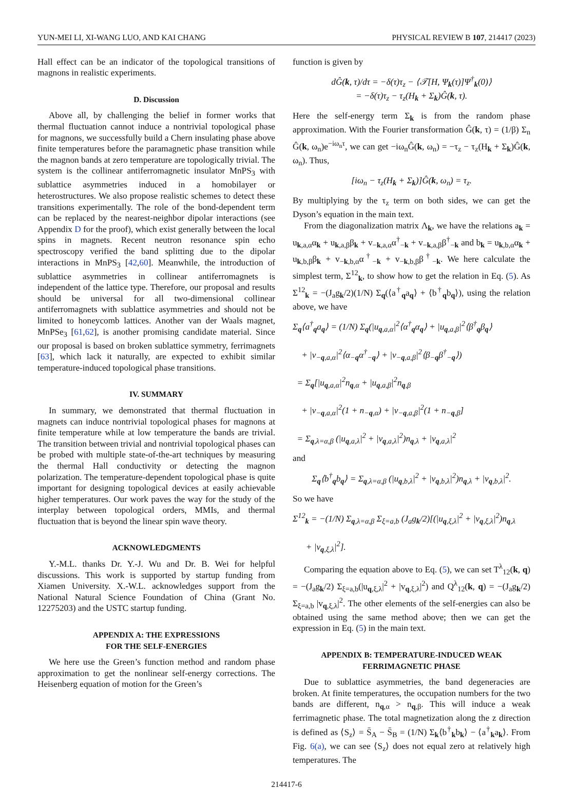YUN-MEI LI, XI-WANG LUO, AND KAI CHANG PHYSICAL REVIEW B 107, 214417 (2023)
Hall effect can be an indicator of the topological transitions of magnons in realistic experiments.
D. Discussion
Above all, by challenging the belief in former works that thermal fluctuation cannot induce a nontrivial topological phase for magnons, we successfully build a Chern insulating phase above finite temperatures before the paramagnetic phase transition while the magnon bands at zero temperature are topologically trivial. The system is the collinear antiferromagnetic insulator MnPS<sub>3</sub> with sublattice asymmetries induced in a homobilayer or heterostructures. We also propose realistic schemes to detect these transitions experimentally. The role of the bond-dependent term can be replaced by the nearest-neighbor dipolar interactions (see Appendix D for the proof), which exist generally between the local spins in magnets. Recent neutron resonance spin echo spectroscopy verified the band splitting due to the dipolar interactions in MnPS<sub>3</sub> [42,60]. Meanwhile, the introduction of sublattice asymmetries in collinear antiferromagnets is independent of the lattice type. Therefore, our proposal and results should be universal for all two-dimensional collinear antiferromagnets with sublattice asymmetries and should not be limited to honeycomb lattices. Another van der Waals magnet, MnPSe<sub>3</sub> [61,62], is another promising candidate material. Since our proposal is based on broken sublattice symmetry, ferrimagnets [63], which lack it naturally, are expected to exhibit similar temperature-induced topological phase transitions.
IV. SUMMARY
In summary, we demonstrated that thermal fluctuation in magnets can induce nontrivial topological phases for magnons at finite temperature while at low temperature the bands are trivial. The transition between trivial and nontrivial topological phases can be probed with multiple state-of-the-art techniques by measuring the thermal Hall conductivity or detecting the magnon polarization. The temperature-dependent topological phase is quite important for designing topological devices at easily achievable higher temperatures. Our work paves the way for the study of the interplay between topological orders, MMIs, and thermal fluctuation that is beyond the linear spin wave theory.
ACKNOWLEDGMENTS
Y.-M.L. thanks Dr. Y.-J. Wu and Dr. B. Wei for helpful discussions. This work is supported by startup funding from Xiamen University. X.-W.L. acknowledges support from the National Natural Science Foundation of China (Grant No. 12275203) and the USTC startup funding.
APPENDIX A: THE EXPRESSIONS
FOR THE SELF-ENERGIES
We here use the Green’s function method and random phase approximation to get the nonlinear self-energy corrections. The Heisenberg equation of motion for the Green’s
function is given by
dĜ(k, τ)/dτ = −δ(τ)τ<sub>z</sub> − ⟨𝒯[H, Ψ<sub>k</sub>(τ)]Ψ<sup>†</sup><sub>k</sub>(0)⟩
= −δ(τ)τ<sub>z</sub> − τ<sub>z</sub>(H<sub>k</sub> + Σ<sub>k</sub>)Ĝ(k, τ).
Here the self-energy term Σ<sub>k</sub> is from the random phase approximation. With the Fourier transformation Ĝ(k, τ) = (1/β) Σ<sub>n</sub> Ĝ(k, ω<sub>n</sub>)e<sup>−iω<sub>n</sub>τ</sup>, we can get −iω<sub>n</sub>Ĝ(k, ω<sub>n</sub>) = −τ<sub>z</sub> − τ<sub>z</sub>(H<sub>k</sub> + Σ<sub>k</sub>)Ĝ(k, ω<sub>n</sub>). Thus,
[iω<sub>n</sub> − τ<sub>z</sub>(H<sub>k</sub> + Σ<sub>k</sub>)]Ĝ(k, ω<sub>n</sub>) = τ<sub>z</sub>.
By multiplying by the τ<sub>z</sub> term on both sides, we can get the Dyson’s equation in the main text.
From the diagonalization matrix Λ<sub>k</sub>, we have the relations a<sub>k</sub> = u<sub>k,a,α</sub>α<sub>k</sub> + u<sub>k,a,β</sub>β<sub>k</sub> + v<sub>−k,a,α</sub>α<sup>†</sup><sub>−k</sub> + v<sub>−k,a,β</sub>β<sup>†</sup><sub>−k</sub> and b<sub>k</sub> = u<sub>k,b,α</sub>α<sub>k</sub> + u<sub>k,b,β</sub>β<sub>k</sub> + v<sub>−k,b,α</sub>α<sup>†</sup><sub>−k</sub> + v<sub>−k,b,β</sub>β<sup>†</sup><sub>−k</sub>. We here calculate the simplest term, Σ<sup>12</sup><sub>k</sub>, to show how to get the relation in Eq. (5). As Σ<sup>12</sup><sub>k</sub> = −(J<sub>a</sub>g<sub>k</sub>/2)(1/N) Σ<sub>q</sub>(⟨a<sup>†</sup><sub>q</sub>a<sub>q</sub>⟩ + ⟨b<sup>†</sup><sub>q</sub>b<sub>q</sub>⟩), using the relation above, we have
Σ<sub>q</sub>⟨a<sup>†</sup><sub>q</sub>a<sub>q</sub>⟩ = (1/N) Σ<sub>q</sub>(|u<sub>q,a,α</sub>|<sup>2</sup>⟨α<sup>†</sup><sub>q</sub>α<sub>q</sub>⟩ + |u<sub>q,a,β</sub>|<sup>2</sup>⟨β<sup>†</sup><sub>q</sub>β<sub>q</sub>⟩
+ |v<sub>−q,a,α</sub>|<sup>2</sup>⟨α<sub>−q</sub>α<sup>†</sup><sub>−q</sub>⟩ + |v<sub>−q,a,β</sub>|<sup>2</sup>⟨β<sub>−q</sub>β<sup>†</sup><sub>−q</sub>⟩)
= Σ<sub>q</sub>[|u<sub>q,a,α</sub>|<sup>2</sup>n<sub>q,α</sub> + |u<sub>q,a,β</sub>|<sup>2</sup>n<sub>q,β</sub>
+ |v<sub>−q,a,α</sub>|<sup>2</sup>(1 + n<sub>−q,α</sub>) + |v<sub>−q,a,β</sub>|<sup>2</sup>(1 + n<sub>−q,β</sub>]
= Σ<sub>q,λ=α,β</sub> (|u<sub>q,a,λ</sub>|<sup>2</sup> + |v<sub>q,a,λ</sub>|<sup>2</sup>)n<sub>q,λ</sub> + |v<sub>q,a,λ</sub>|<sup>2</sup>
and
Σ<sub>q</sub>⟨b<sup>†</sup><sub>q</sub>b<sub>q</sub>⟩ = Σ<sub>q,λ=α,β</sub> (|u<sub>q,b,λ</sub>|<sup>2</sup> + |v<sub>q,b,λ</sub>|<sup>2</sup>)n<sub>q,λ</sub> + |v<sub>q,b,λ</sub>|<sup>2</sup>.
So we have
Σ<sup>12</sup><sub>k</sub> = −(1/N) Σ<sub>q,λ=α,β</sub> Σ<sub>ξ=a,b</sub> (J<sub>a</sub>g<sub>k</sub>/2)[(|u<sub>q,ξ,λ</sub>|<sup>2</sup> + |v<sub>q,ξ,λ</sub>|<sup>2</sup>)n<sub>q,λ</sub>
+ |v<sub>q,ξ,λ</sub>|<sup>2</sup>].
Comparing the equation above to Eq. (5), we can set T<sup>λ</sup><sub>12</sub>(k, q) = −(J<sub>a</sub>g<sub>k</sub>/2) Σ<sub>ξ=a,b</sub>(|u<sub>q,ξ,λ</sub>|<sup>2</sup> + |v<sub>q,ξ,λ</sub>|<sup>2</sup>) and Q<sup>λ</sup><sub>12</sub>(k, q) = −(J<sub>a</sub>g<sub>k</sub>/2) Σ<sub>ξ=a,b</sub> |v<sub>q,ξ,λ</sub>|<sup>2</sup>. The other elements of the self-energies can also be obtained using the same method above; then we can get the expression in Eq. (5) in the main text.
APPENDIX B: TEMPERATURE-INDUCED WEAK
FERRIMAGNETIC PHASE
Due to sublattice asymmetries, the band degeneracies are broken. At finite temperatures, the occupation numbers for the two bands are different, n<sub>q,α</sub> > n<sub>q,β</sub>. This will induce a weak ferrimagnetic phase. The total magnetization along the z direction is defined as ⟨S<sub>z</sub>⟩ = S̄<sub>A</sub> − S̄<sub>B</sub> = (1/N) Σ<sub>k</sub>⟨b<sup>†</sup><sub>k</sub>b<sub>k</sub>⟩ − ⟨a<sup>†</sup><sub>k</sub>a<sub>k</sub>⟩. From Fig. 6(a), we can see ⟨S<sub>z</sub>⟩ does not equal zero at relatively high temperatures. The
214417-6